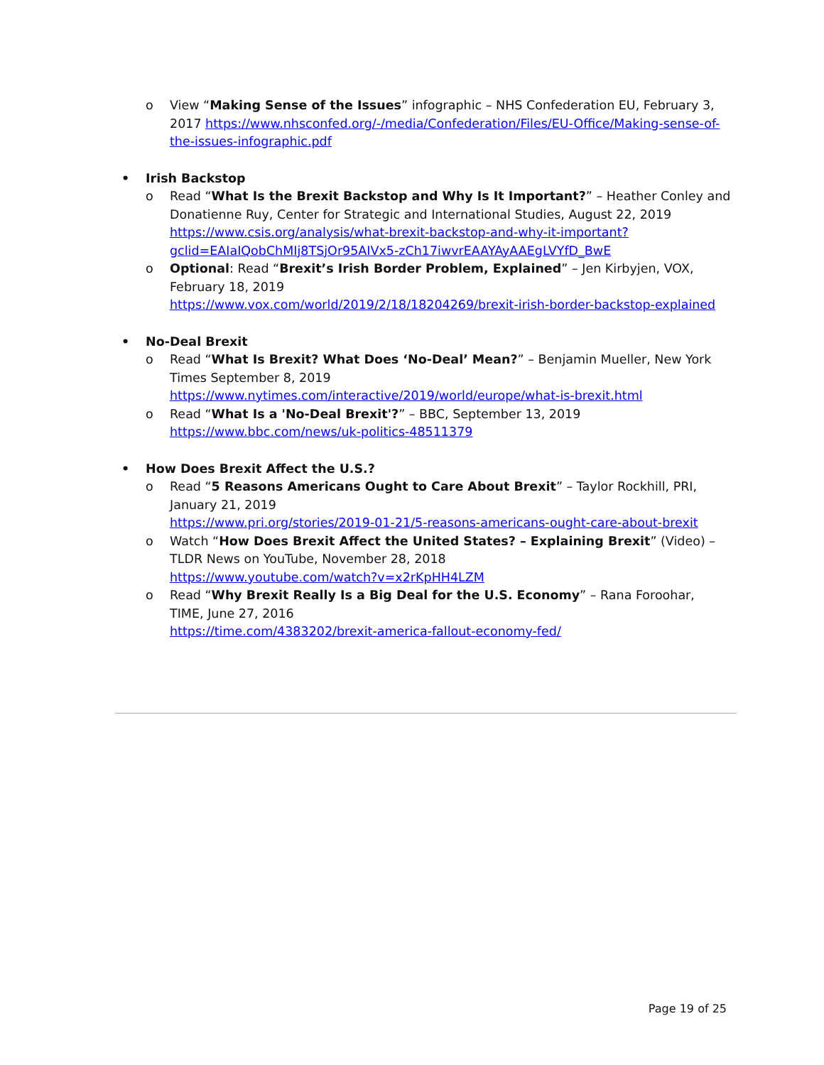o View “Making Sense of the Issues” infographic – NHS Confederation EU, February 3, 2017 https://www.nhsconfed.org/-/media/Confederation/Files/EU-Office/Making-sense-of-the-issues-infographic.pdf
• Irish Backstop
o Read “What Is the Brexit Backstop and Why Is It Important?” – Heather Conley and Donatienne Ruy, Center for Strategic and International Studies, August 22, 2019 https://www.csis.org/analysis/what-brexit-backstop-and-why-it-important?gclid=EAIaIQobChMIj8TSjOr95AIVx5-zCh17iwvrEAAYAyAAEgLVYfD_BwE
o Optional: Read “Brexit’s Irish Border Problem, Explained” – Jen Kirbyjen, VOX, February 18, 2019
https://www.vox.com/world/2019/2/18/18204269/brexit-irish-border-backstop-explained
• No-Deal Brexit
o Read “What Is Brexit? What Does ‘No-Deal’ Mean?” – Benjamin Mueller, New York Times September 8, 2019
https://www.nytimes.com/interactive/2019/world/europe/what-is-brexit.html
o Read “What Is a 'No-Deal Brexit'?” – BBC, September 13, 2019
https://www.bbc.com/news/uk-politics-48511379
• How Does Brexit Affect the U.S.?
o Read “5 Reasons Americans Ought to Care About Brexit” – Taylor Rockhill, PRI, January 21, 2019
https://www.pri.org/stories/2019-01-21/5-reasons-americans-ought-care-about-brexit
o Watch “How Does Brexit Affect the United States? – Explaining Brexit” (Video) – TLDR News on YouTube, November 28, 2018
https://www.youtube.com/watch?v=x2rKpHH4LZM
o Read “Why Brexit Really Is a Big Deal for the U.S. Economy” – Rana Foroohar, TIME, June 27, 2016
https://time.com/4383202/brexit-america-fallout-economy-fed/
Page 19 of 25